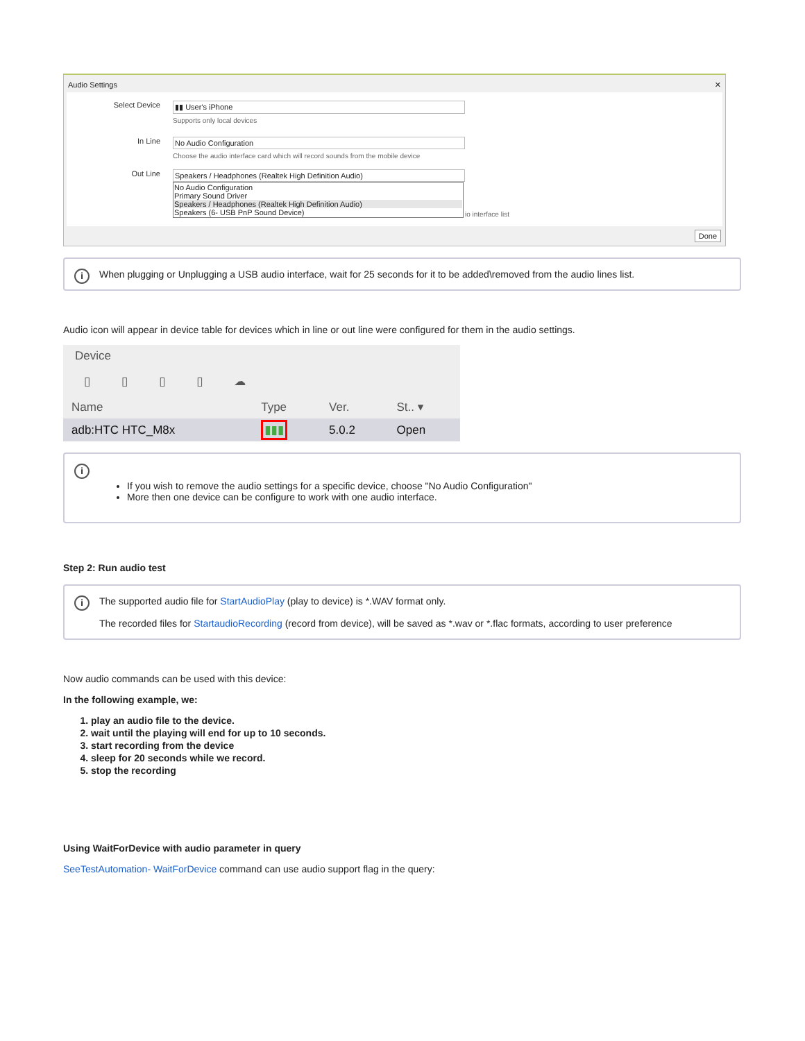Audio Settings ✕
Select Device ▮▮ User's iPhone
Supports only local devices
In Line No Audio Configuration
Choose the audio interface card which will record sounds from the mobile device
Out Line Speakers / Headphones (Realtek High Definition Audio)
No Audio Configuration
Primary Sound Driver
Speakers / Headphones (Realtek High Definition Audio)
Speakers (6- USB PnP Sound Device)
io interface list
Done
i When plugging or Unplugging a USB audio interface, wait for 25 seconds for it to be added\removed from the audio lines list.
Audio icon will appear in device table for devices which in line or out line were configured for them in the audio settings.
Device
▯ ▯ ▯ ▯ ☁
| Name | Type | Ver. | St.. ▾ |
| --- | --- | --- | --- |
| adb:HTC HTC_M8x | ▮▮▮ | 5.0.2 | Open |
i
If you wish to remove the audio settings for a specific device, choose "No Audio Configuration"
More then one device can be configure to work with one audio interface.
Step 2: Run audio test
i
The supported audio file for StartAudioPlay (play to device) is *.WAV format only.
The recorded files for StartaudioRecording (record from device), will be saved as *.wav or *.flac formats, according to user preference
Now audio commands can be used with this device:
In the following example, we:
1. play an audio file to the device.
2. wait until the playing will end for up to 10 seconds.
3. start recording from the device
4. sleep for 20 seconds while we record.
5. stop the recording
Using WaitForDevice with audio parameter in query
SeeTestAutomation- WaitForDevice command can use audio support flag in the query: